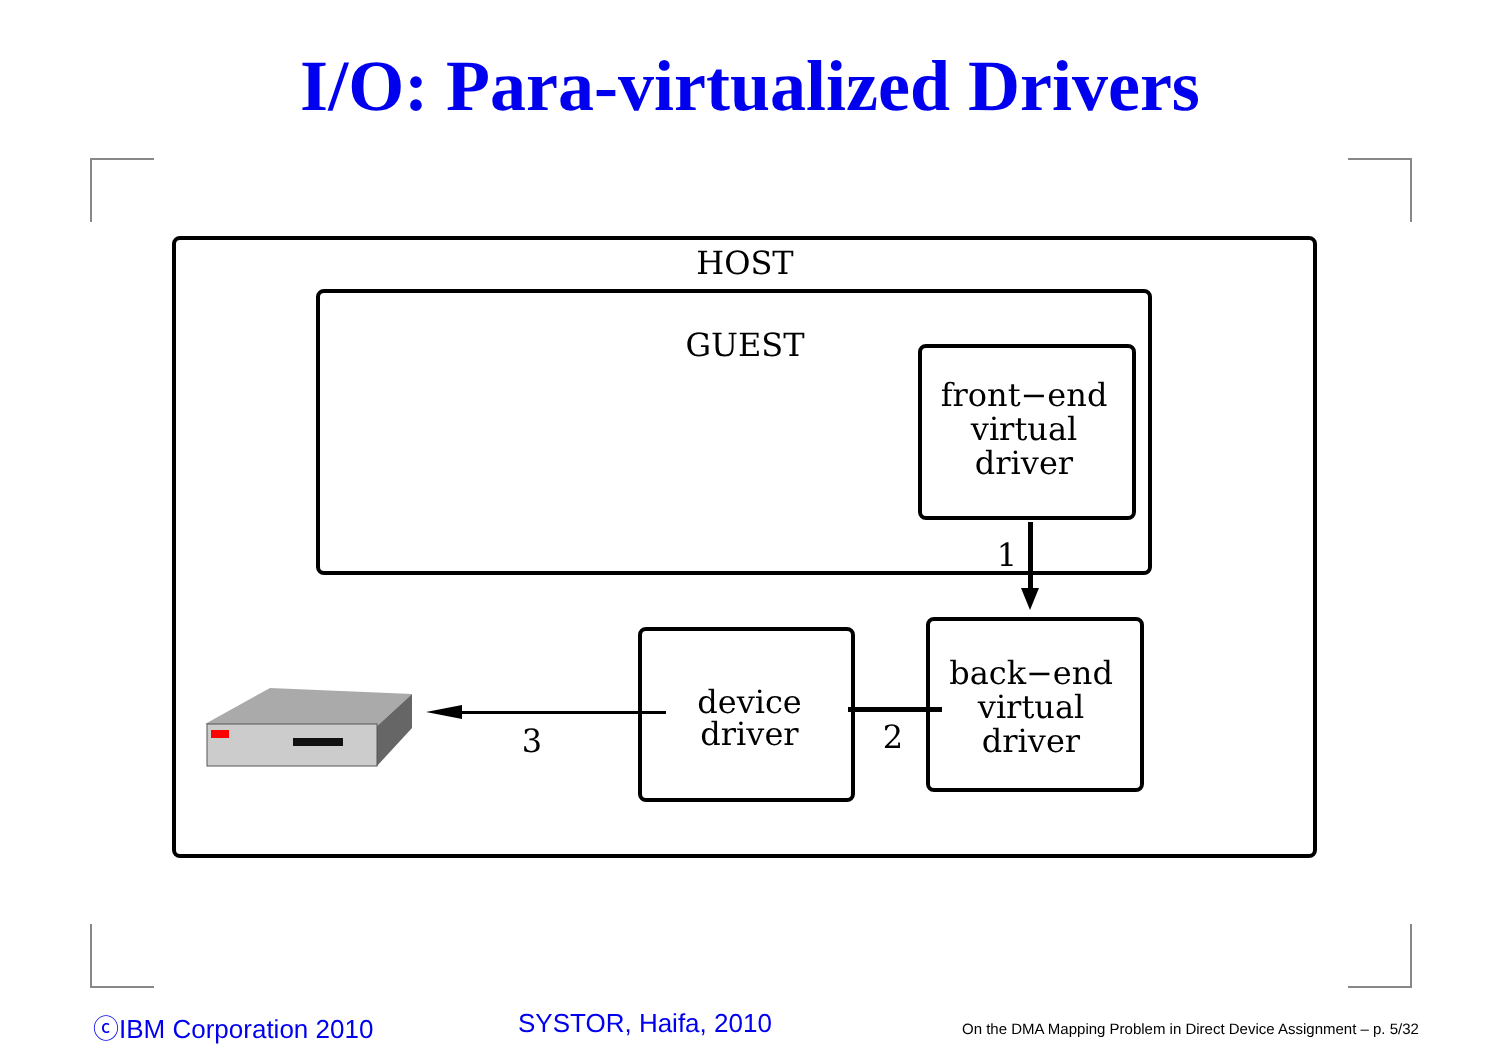I/O: Para-virtualized Drivers
HOST
GUEST
front−end
virtual
driver
1
back−end
virtual
driver
2
device
driver
3
ⓒIBM Corporation 2010 SYSTOR, Haifa, 2010
On the DMA Mapping Problem in Direct Device Assignment – p. 5/32